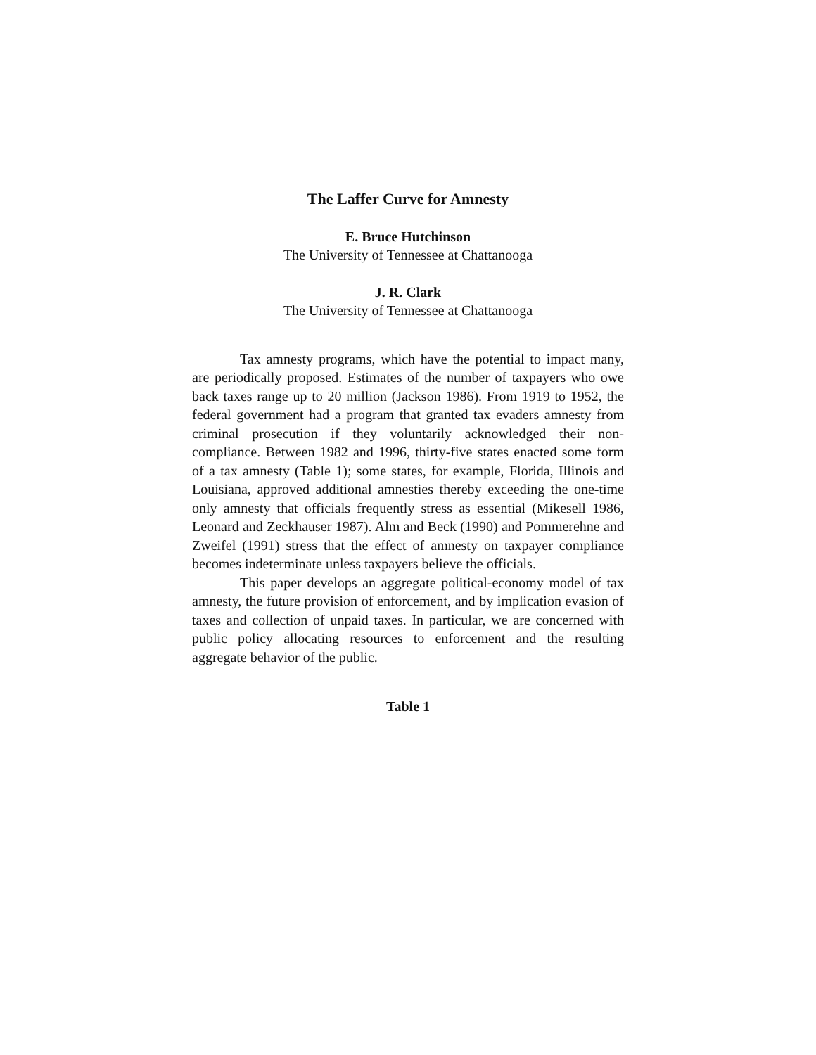The Laffer Curve for Amnesty
E. Bruce Hutchinson
The University of Tennessee at Chattanooga
J. R. Clark
The University of Tennessee at Chattanooga
Tax amnesty programs, which have the potential to impact many, are periodically proposed. Estimates of the number of taxpayers who owe back taxes range up to 20 million (Jackson 1986). From 1919 to 1952, the federal government had a program that granted tax evaders amnesty from criminal prosecution if they voluntarily acknowledged their non-compliance. Between 1982 and 1996, thirty-five states enacted some form of a tax amnesty (Table 1); some states, for example, Florida, Illinois and Louisiana, approved additional amnesties thereby exceeding the one-time only amnesty that officials frequently stress as essential (Mikesell 1986, Leonard and Zeckhauser 1987). Alm and Beck (1990) and Pommerehne and Zweifel (1991) stress that the effect of amnesty on taxpayer compliance becomes indeterminate unless taxpayers believe the officials.
This paper develops an aggregate political-economy model of tax amnesty, the future provision of enforcement, and by implication evasion of taxes and collection of unpaid taxes. In particular, we are concerned with public policy allocating resources to enforcement and the resulting aggregate behavior of the public.
Table 1